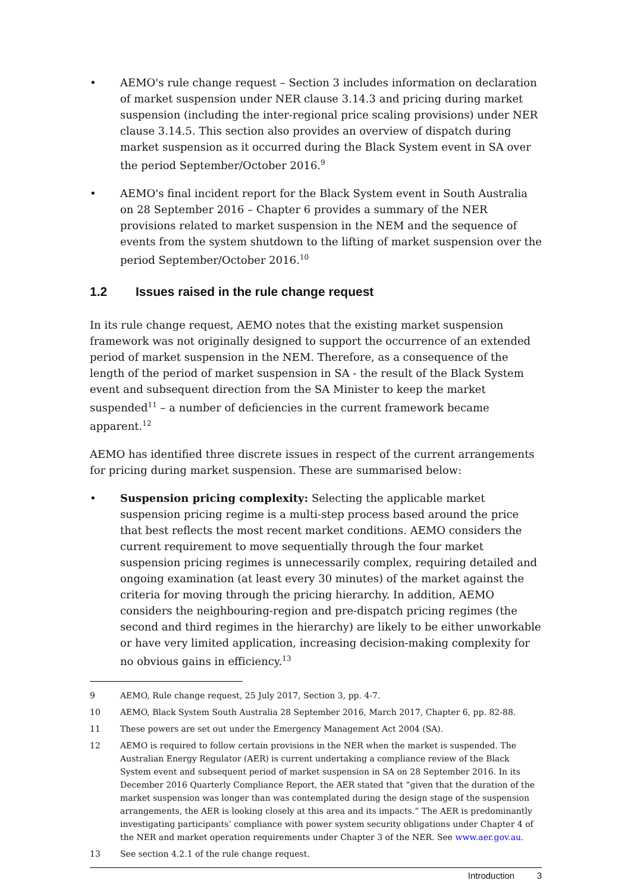• AEMO's rule change request – Section 3 includes information on declaration of market suspension under NER clause 3.14.3 and pricing during market suspension (including the inter-regional price scaling provisions) under NER clause 3.14.5. This section also provides an overview of dispatch during market suspension as it occurred during the Black System event in SA over the period September/October 2016.<sup>9</sup>
• AEMO's final incident report for the Black System event in South Australia on 28 September 2016 – Chapter 6 provides a summary of the NER provisions related to market suspension in the NEM and the sequence of events from the system shutdown to the lifting of market suspension over the period September/October 2016.<sup>10</sup>
1.2 Issues raised in the rule change request
In its rule change request, AEMO notes that the existing market suspension framework was not originally designed to support the occurrence of an extended period of market suspension in the NEM. Therefore, as a consequence of the length of the period of market suspension in SA - the result of the Black System event and subsequent direction from the SA Minister to keep the market suspended<sup>11</sup> – a number of deficiencies in the current framework became apparent.<sup>12</sup>
AEMO has identified three discrete issues in respect of the current arrangements for pricing during market suspension. These are summarised below:
• Suspension pricing complexity: Selecting the applicable market suspension pricing regime is a multi-step process based around the price that best reflects the most recent market conditions. AEMO considers the current requirement to move sequentially through the four market suspension pricing regimes is unnecessarily complex, requiring detailed and ongoing examination (at least every 30 minutes) of the market against the criteria for moving through the pricing hierarchy. In addition, AEMO considers the neighbouring-region and pre-dispatch pricing regimes (the second and third regimes in the hierarchy) are likely to be either unworkable or have very limited application, increasing decision-making complexity for no obvious gains in efficiency.<sup>13</sup>
9 AEMO, Rule change request, 25 July 2017, Section 3, pp. 4-7.
10 AEMO, Black System South Australia 28 September 2016, March 2017, Chapter 6, pp. 82-88.
11 These powers are set out under the Emergency Management Act 2004 (SA).
12 AEMO is required to follow certain provisions in the NER when the market is suspended. The Australian Energy Regulator (AER) is current undertaking a compliance review of the Black System event and subsequent period of market suspension in SA on 28 September 2016. In its December 2016 Quarterly Compliance Report, the AER stated that “given that the duration of the market suspension was longer than was contemplated during the design stage of the suspension arrangements, the AER is looking closely at this area and its impacts.” The AER is predominantly investigating participants’ compliance with power system security obligations under Chapter 4 of the NER and market operation requirements under Chapter 3 of the NER. See www.aer.gov.au.
13 See section 4.2.1 of the rule change request.
Introduction 3